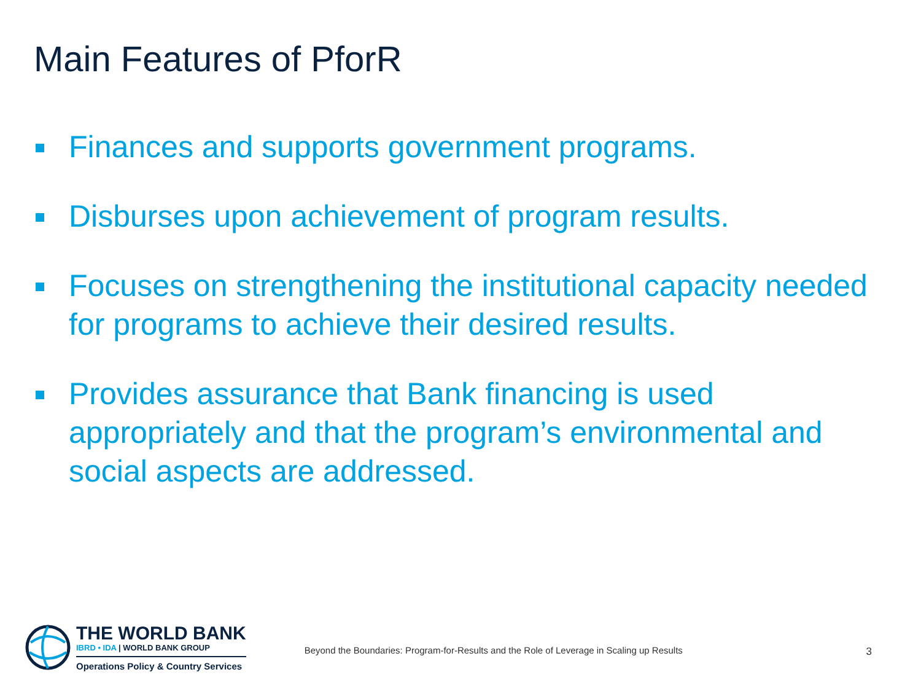Main Features of PforR
Finances and supports government programs.
Disburses upon achievement of program results.
Focuses on strengthening the institutional capacity needed for programs to achieve their desired results.
Provides assurance that Bank financing is used appropriately and that the program’s environmental and social aspects are addressed.
THE WORLD BANK
IBRD • IDA | WORLD BANK GROUP
Operations Policy & Country Services
Beyond the Boundaries: Program-for-Results and the Role of Leverage in Scaling up Results
3